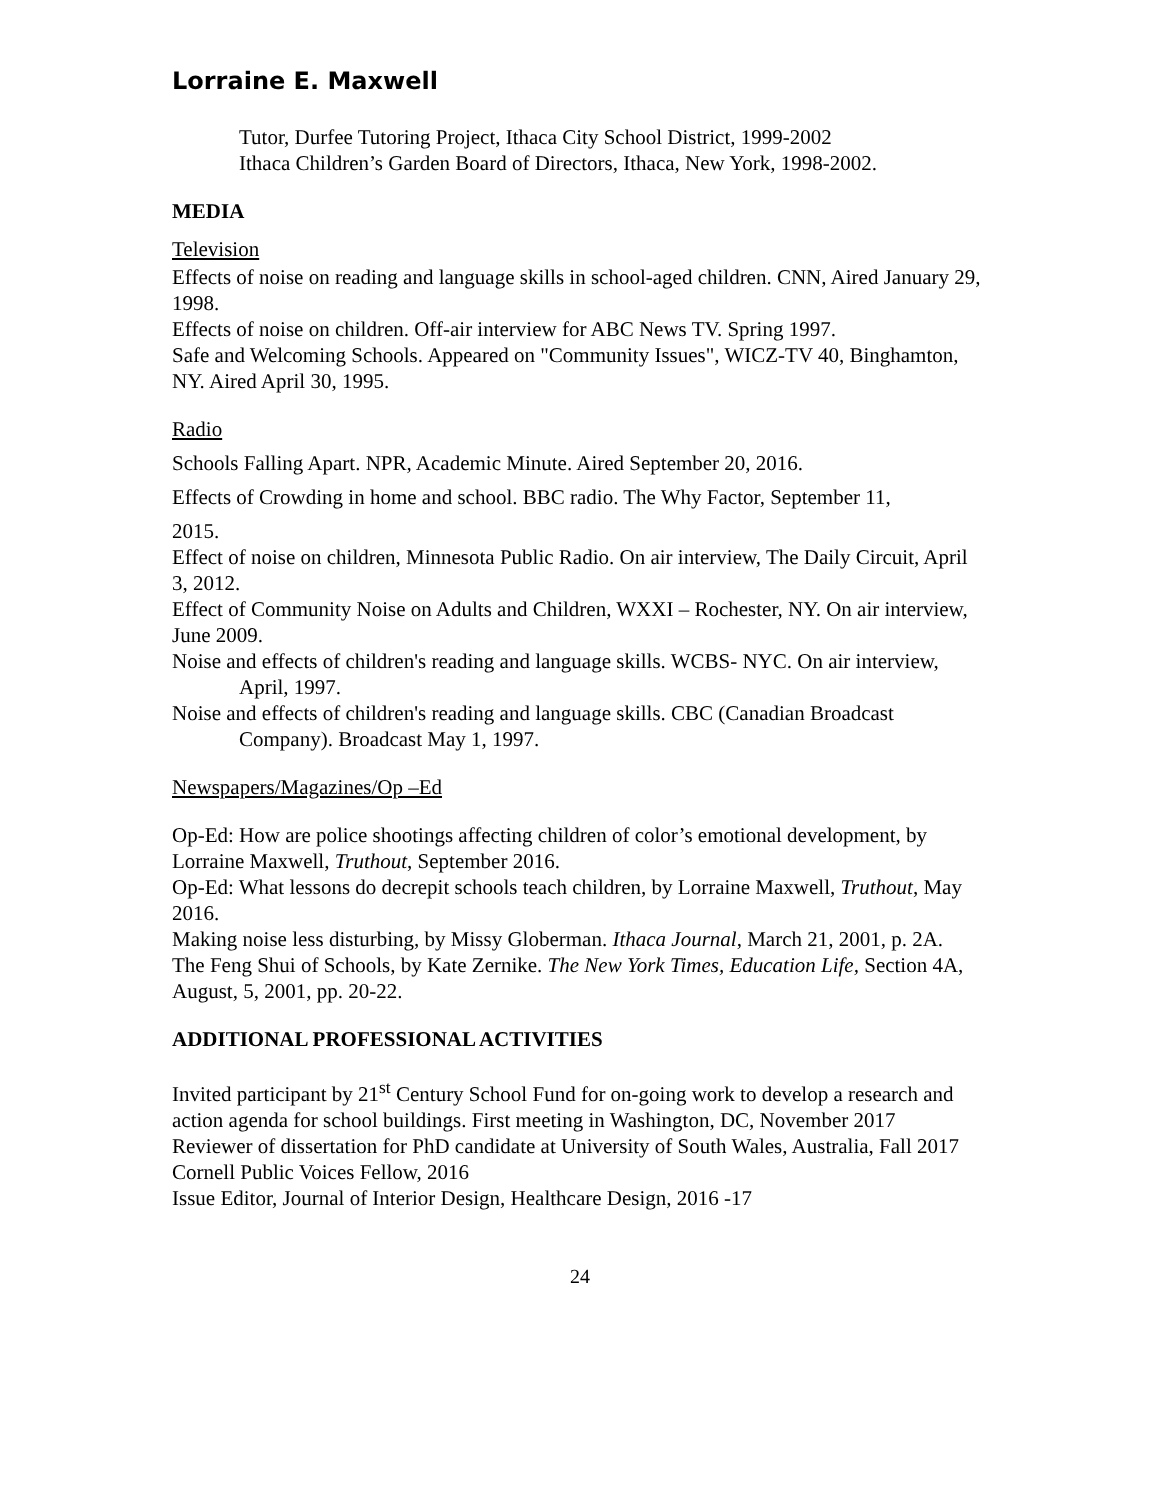Lorraine E. Maxwell
Tutor, Durfee Tutoring Project, Ithaca City School District, 1999-2002
Ithaca Children’s Garden Board of Directors, Ithaca, New York, 1998-2002.
MEDIA
Television
Effects of noise on reading and language skills in school-aged children. CNN, Aired January 29, 1998.
Effects of noise on children. Off-air interview for ABC News TV. Spring 1997.
Safe and Welcoming Schools. Appeared on "Community Issues", WICZ-TV 40, Binghamton, NY. Aired April 30, 1995.
Radio
Schools Falling Apart. NPR, Academic Minute. Aired September 20, 2016.
Effects of Crowding in home and school. BBC radio. The Why Factor, September 11,
2015.
Effect of noise on children, Minnesota Public Radio. On air interview, The Daily Circuit, April 3, 2012.
Effect of Community Noise on Adults and Children, WXXI – Rochester, NY. On air interview, June 2009.
Noise and effects of children's reading and language skills. WCBS- NYC. On air interview,
April, 1997.
Noise and effects of children's reading and language skills. CBC (Canadian Broadcast
Company). Broadcast May 1, 1997.
Newspapers/Magazines/Op –Ed
Op-Ed: How are police shootings affecting children of color’s emotional development, by Lorraine Maxwell, Truthout, September 2016.
Op-Ed: What lessons do decrepit schools teach children, by Lorraine Maxwell, Truthout, May 2016.
Making noise less disturbing, by Missy Globerman. Ithaca Journal, March 21, 2001, p. 2A.
The Feng Shui of Schools, by Kate Zernike. The New York Times, Education Life, Section 4A, August, 5, 2001, pp. 20-22.
ADDITIONAL PROFESSIONAL ACTIVITIES
Invited participant by 21<sup>st</sup> Century School Fund for on-going work to develop a research and action agenda for school buildings. First meeting in Washington, DC, November 2017
Reviewer of dissertation for PhD candidate at University of South Wales, Australia, Fall 2017
Cornell Public Voices Fellow, 2016
Issue Editor, Journal of Interior Design, Healthcare Design, 2016 -17
24